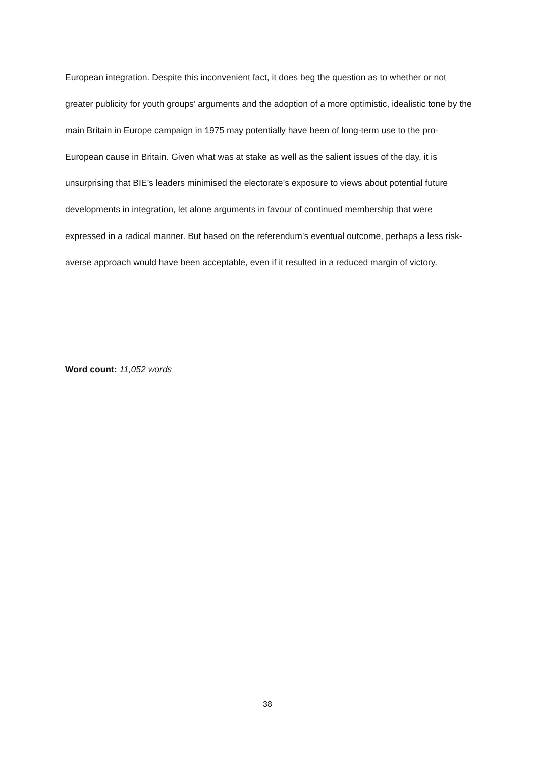European integration. Despite this inconvenient fact, it does beg the question as to whether or not greater publicity for youth groups’ arguments and the adoption of a more optimistic, idealistic tone by the main Britain in Europe campaign in 1975 may potentially have been of long-term use to the pro-European cause in Britain. Given what was at stake as well as the salient issues of the day, it is unsurprising that BIE’s leaders minimised the electorate’s exposure to views about potential future developments in integration, let alone arguments in favour of continued membership that were expressed in a radical manner. But based on the referendum’s eventual outcome, perhaps a less risk-averse approach would have been acceptable, even if it resulted in a reduced margin of victory.
Word count: 11,052 words
38